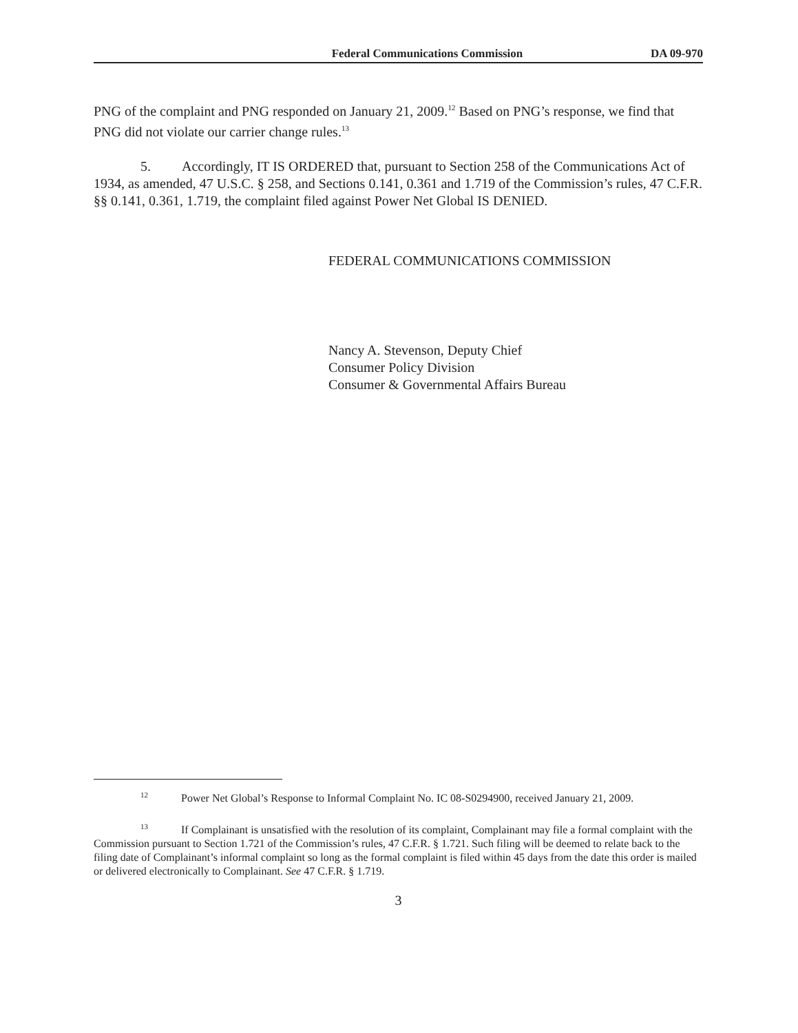Federal Communications Commission DA 09-970
PNG of the complaint and PNG responded on January 21, 2009.<sup>12</sup> Based on PNG’s response, we find that PNG did not violate our carrier change rules.<sup>13</sup>
5. Accordingly, IT IS ORDERED that, pursuant to Section 258 of the Communications Act of 1934, as amended, 47 U.S.C. § 258, and Sections 0.141, 0.361 and 1.719 of the Commission’s rules, 47 C.F.R. §§ 0.141, 0.361, 1.719, the complaint filed against Power Net Global IS DENIED.
FEDERAL COMMUNICATIONS COMMISSION
Nancy A. Stevenson, Deputy Chief
Consumer Policy Division
Consumer & Governmental Affairs Bureau
<sup>12</sup> Power Net Global’s Response to Informal Complaint No. IC 08-S0294900, received January 21, 2009.
<sup>13</sup> If Complainant is unsatisfied with the resolution of its complaint, Complainant may file a formal complaint with the Commission pursuant to Section 1.721 of the Commission’s rules, 47 C.F.R. § 1.721. Such filing will be deemed to relate back to the filing date of Complainant’s informal complaint so long as the formal complaint is filed within 45 days from the date this order is mailed or delivered electronically to Complainant. See 47 C.F.R. § 1.719.
3